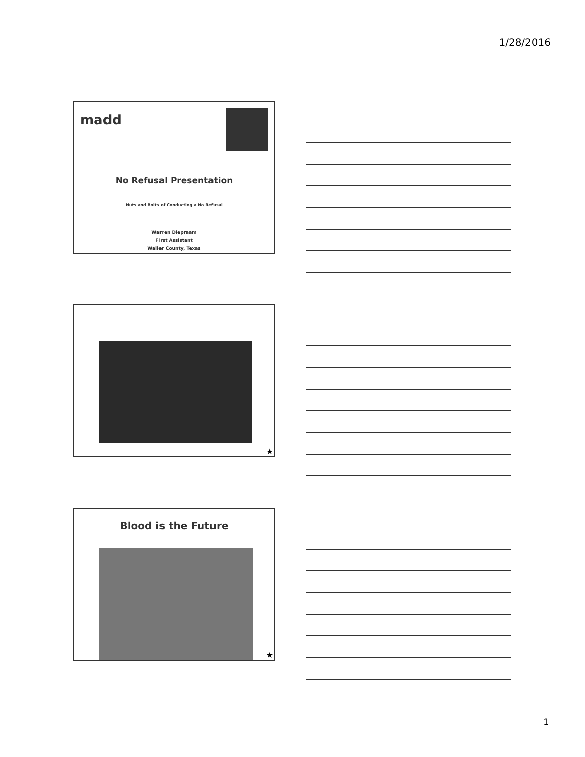1/28/2016
madd
No Refusal Presentation
Nuts and Bolts of Conducting a No Refusal
Warren Diepraam
First Assistant
Waller County, Texas
★
Blood is the Future
★
1